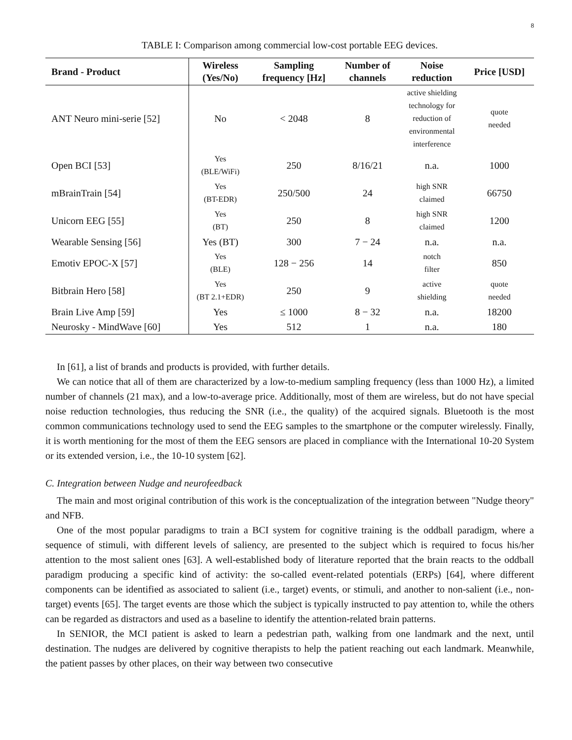8
TABLE I: Comparison among commercial low-cost portable EEG devices.
| Brand - Product | Wireless (Yes/No) | Sampling frequency [Hz] | Number of channels | Noise reduction | Price [USD] |
| --- | --- | --- | --- | --- | --- |
| ANT Neuro mini-serie [52] | No | < 2048 | 8 | active shielding technology for reduction of environmental interference | quote needed |
| Open BCI [53] | Yes (BLE/WiFi) | 250 | 8/16/21 | n.a. | 1000 |
| mBrainTrain [54] | Yes (BT-EDR) | 250/500 | 24 | high SNR claimed | 66750 |
| Unicorn EEG [55] | Yes (BT) | 250 | 8 | high SNR claimed | 1200 |
| Wearable Sensing [56] | Yes (BT) | 300 | 7 − 24 | n.a. | n.a. |
| Emotiv EPOC-X [57] | Yes (BLE) | 128 − 256 | 14 | notch filter | 850 |
| Bitbrain Hero [58] | Yes (BT 2.1+EDR) | 250 | 9 | active shielding | quote needed |
| Brain Live Amp [59] | Yes | ≤ 1000 | 8 − 32 | n.a. | 18200 |
| Neurosky - MindWave [60] | Yes | 512 | 1 | n.a. | 180 |
In [61], a list of brands and products is provided, with further details.
We can notice that all of them are characterized by a low-to-medium sampling frequency (less than 1000 Hz), a limited number of channels (21 max), and a low-to-average price. Additionally, most of them are wireless, but do not have special noise reduction technologies, thus reducing the SNR (i.e., the quality) of the acquired signals. Bluetooth is the most common communications technology used to send the EEG samples to the smartphone or the computer wirelessly. Finally, it is worth mentioning for the most of them the EEG sensors are placed in compliance with the International 10-20 System or its extended version, i.e., the 10-10 system [62].
C. Integration between Nudge and neurofeedback
The main and most original contribution of this work is the conceptualization of the integration between "Nudge theory" and NFB.
One of the most popular paradigms to train a BCI system for cognitive training is the oddball paradigm, where a sequence of stimuli, with different levels of saliency, are presented to the subject which is required to focus his/her attention to the most salient ones [63]. A well-established body of literature reported that the brain reacts to the oddball paradigm producing a specific kind of activity: the so-called event-related potentials (ERPs) [64], where different components can be identified as associated to salient (i.e., target) events, or stimuli, and another to non-salient (i.e., non-target) events [65]. The target events are those which the subject is typically instructed to pay attention to, while the others can be regarded as distractors and used as a baseline to identify the attention-related brain patterns.
In SENIOR, the MCI patient is asked to learn a pedestrian path, walking from one landmark and the next, until destination. The nudges are delivered by cognitive therapists to help the patient reaching out each landmark. Meanwhile, the patient passes by other places, on their way between two consecutive